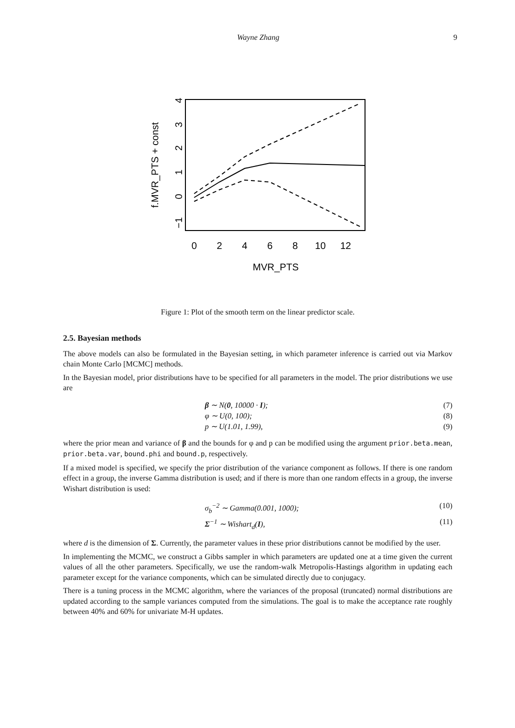Wayne Zhang 9
0
2
4
6
8
10
12
MVR_PTS
−1
0
1
2
3
4
f.MVR_PTS + const
Figure 1: Plot of the smooth term on the linear predictor scale.
2.5. Bayesian methods
The above models can also be formulated in the Bayesian setting, in which parameter inference is carried out via Markov chain Monte Carlo [MCMC] methods.
In the Bayesian model, prior distributions have to be specified for all parameters in the model. The prior distributions we use are
β ∼ N(0, 10000 · I); (7)
φ ∼ U(0, 100); (8)
p ∼ U(1.01, 1.99), (9)
where the prior mean and variance of β and the bounds for φ and p can be modified using the argument prior.beta.mean, prior.beta.var, bound.phi and bound.p, respectively.
If a mixed model is specified, we specify the prior distribution of the variance component as follows. If there is one random effect in a group, the inverse Gamma distribution is used; and if there is more than one random effects in a group, the inverse Wishart distribution is used:
σ<sub>b</sub><sup>−2</sup> ∼ Gamma(0.001, 1000); (10)
Σ<sup>−1</sup> ∼ Wishart<sub>d</sub>(I), (11)
where d is the dimension of Σ. Currently, the parameter values in these prior distributions cannot be modified by the user.
In implementing the MCMC, we construct a Gibbs sampler in which parameters are updated one at a time given the current values of all the other parameters. Specifically, we use the random-walk Metropolis-Hastings algorithm in updating each parameter except for the variance components, which can be simulated directly due to conjugacy.
There is a tuning process in the MCMC algorithm, where the variances of the proposal (truncated) normal distributions are updated according to the sample variances computed from the simulations. The goal is to make the acceptance rate roughly between 40% and 60% for univariate M-H updates.